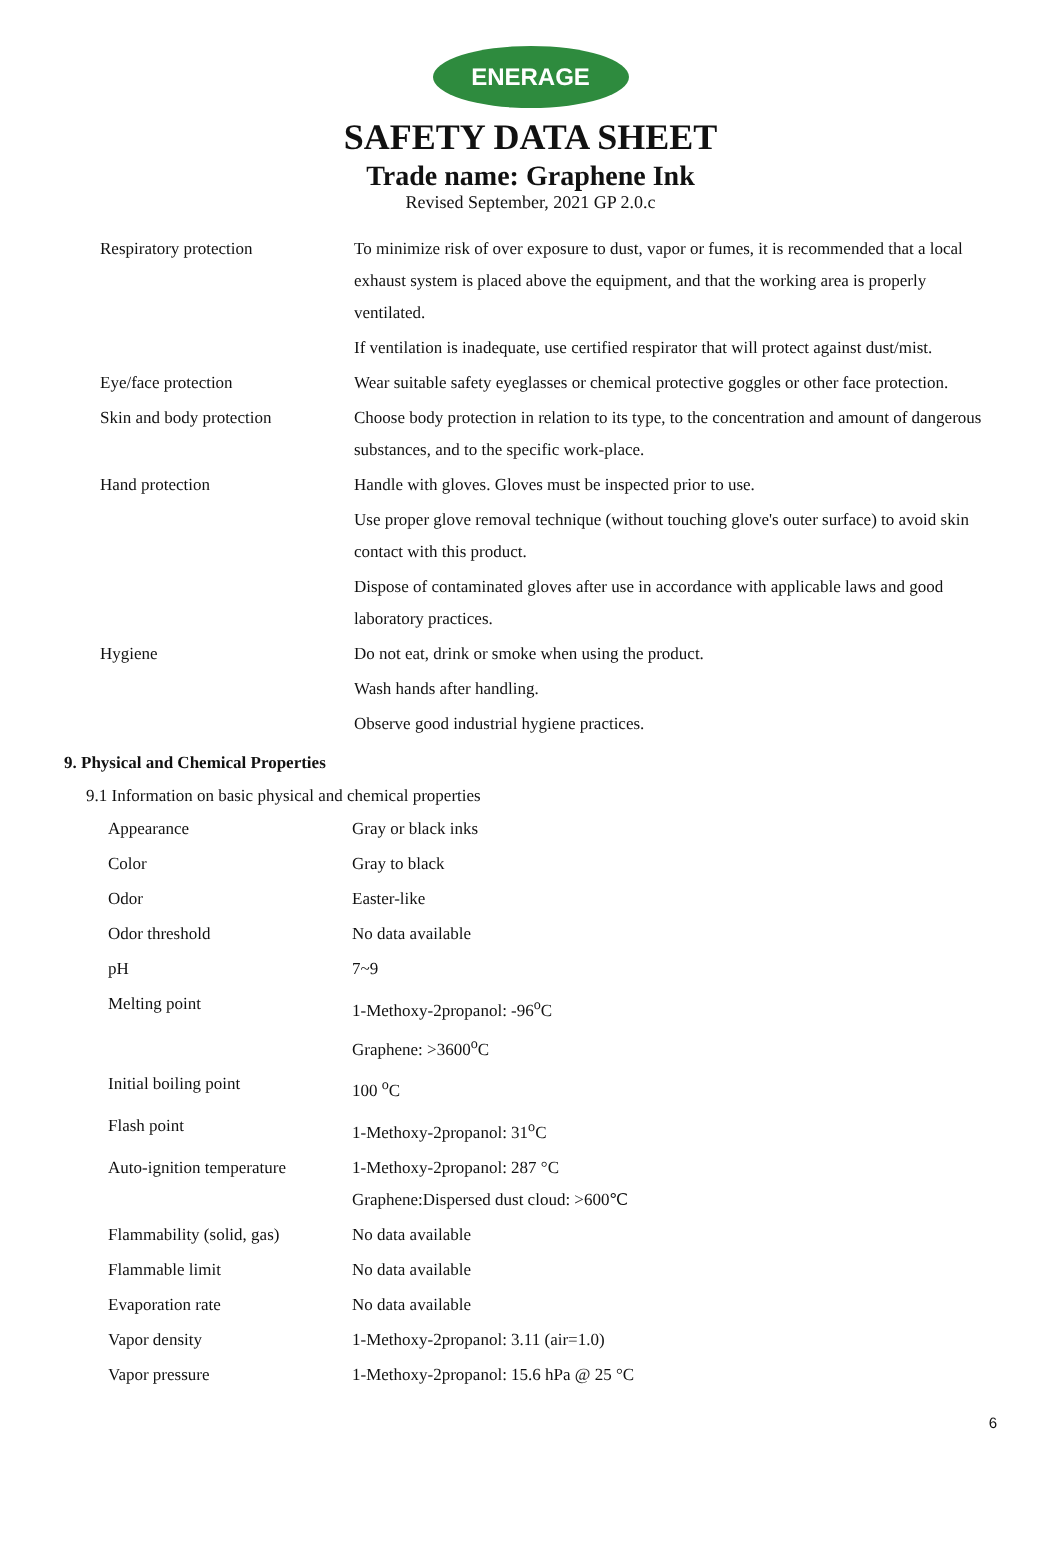ENERAGE
SAFETY DATA SHEET
Trade name: Graphene Ink
Revised September, 2021 GP 2.0.c
| Respiratory protection | To minimize risk of over exposure to dust, vapor or fumes, it is recommended that a local exhaust system is placed above the equipment, and that the working area is properly ventilated. |
| | If ventilation is inadequate, use certified respirator that will protect against dust/mist. |
| Eye/face protection | Wear suitable safety eyeglasses or chemical protective goggles or other face protection. |
| Skin and body protection | Choose body protection in relation to its type, to the concentration and amount of dangerous substances, and to the specific work-place. |
| Hand protection | Handle with gloves. Gloves must be inspected prior to use. |
| | Use proper glove removal technique (without touching glove's outer surface) to avoid skin contact with this product. |
| | Dispose of contaminated gloves after use in accordance with applicable laws and good laboratory practices. |
| Hygiene | Do not eat, drink or smoke when using the product. |
| | Wash hands after handling. |
| | Observe good industrial hygiene practices. |
9. Physical and Chemical Properties
9.1 Information on basic physical and chemical properties
| Appearance | Gray or black inks |
| Color | Gray to black |
| Odor | Easter-like |
| Odor threshold | No data available |
| pH | 7~9 |
| Melting point | 1-Methoxy-2propanol: -96<sup>o</sup>C Graphene: >3600<sup>o</sup>C |
| Initial boiling point | 100 <sup>o</sup>C |
| Flash point | 1-Methoxy-2propanol: 31<sup>o</sup>C |
| Auto-ignition temperature | 1-Methoxy-2propanol: 287 °C Graphene:Dispersed dust cloud: >600℃ |
| Flammability (solid, gas) | No data available |
| Flammable limit | No data available |
| Evaporation rate | No data available |
| Vapor density | 1-Methoxy-2propanol: 3.11 (air=1.0) |
| Vapor pressure | 1-Methoxy-2propanol: 15.6 hPa @ 25 °C |
6